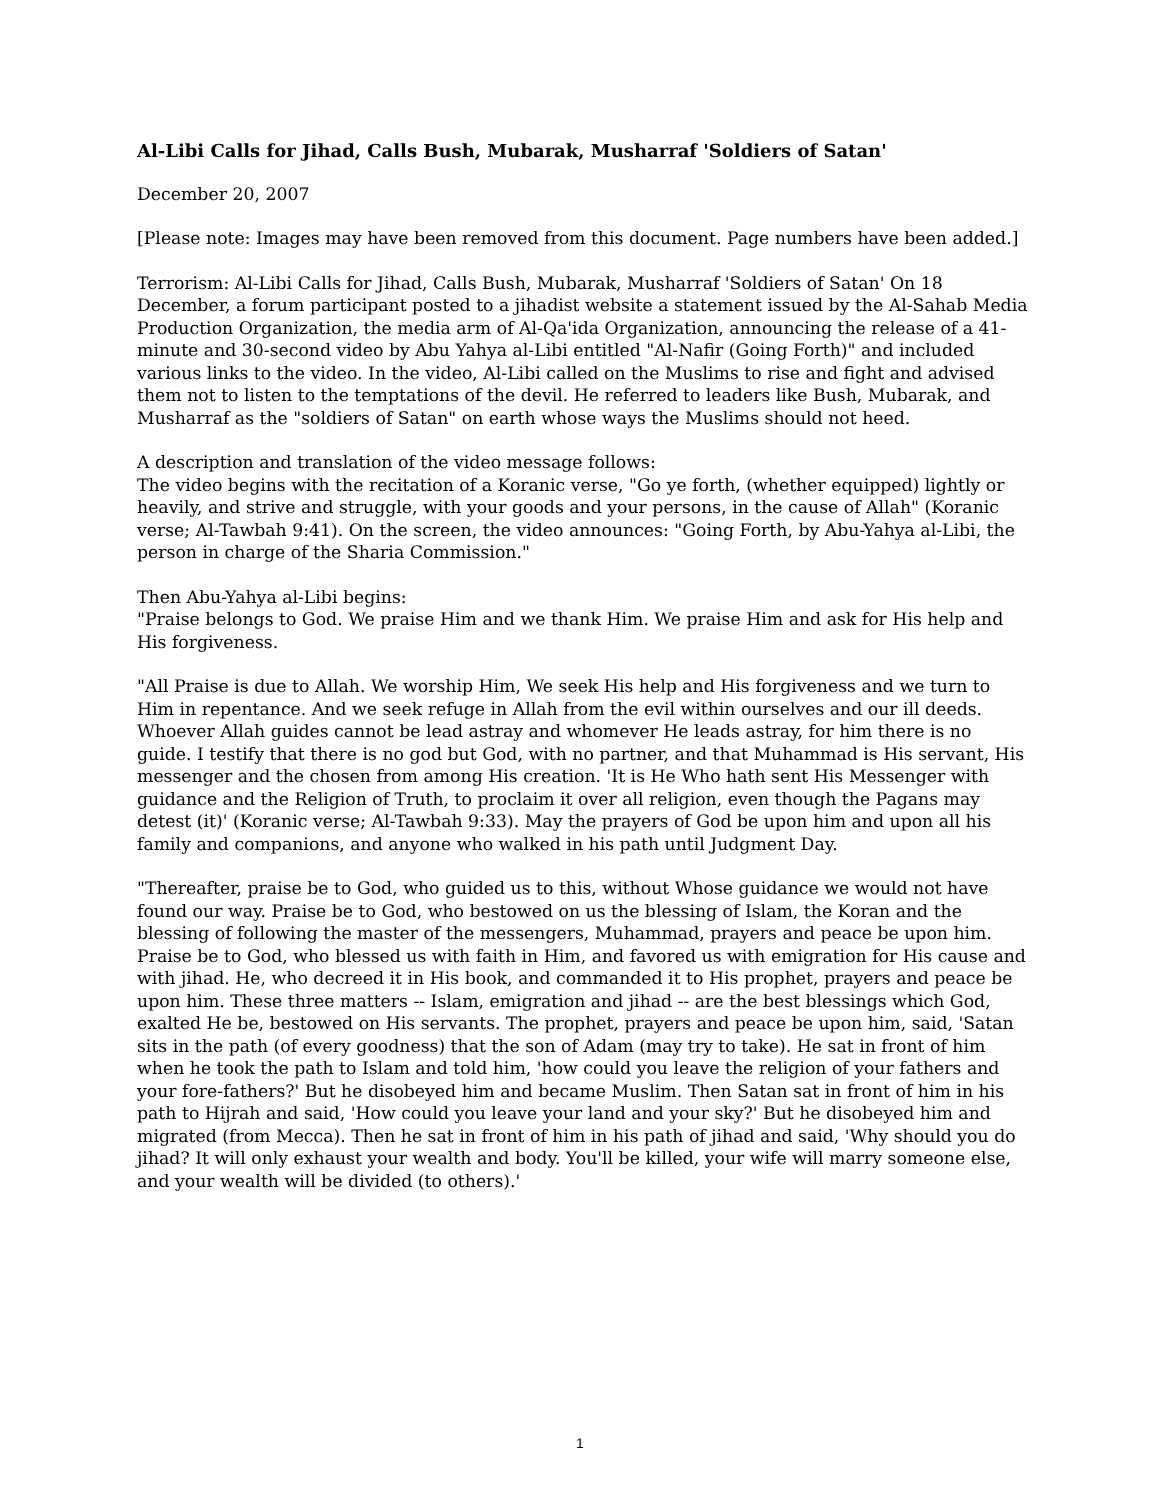Al-Libi Calls for Jihad, Calls Bush, Mubarak, Musharraf 'Soldiers of Satan'
December 20, 2007
[Please note: Images may have been removed from this document. Page numbers have been added.]
Terrorism: Al-Libi Calls for Jihad, Calls Bush, Mubarak, Musharraf 'Soldiers of Satan' On 18 December, a forum participant posted to a jihadist website a statement issued by the Al-Sahab Media Production Organization, the media arm of Al-Qa'ida Organization, announcing the release of a 41-minute and 30-second video by Abu Yahya al-Libi entitled "Al-Nafir (Going Forth)" and included various links to the video. In the video, Al-Libi called on the Muslims to rise and fight and advised them not to listen to the temptations of the devil. He referred to leaders like Bush, Mubarak, and Musharraf as the "soldiers of Satan" on earth whose ways the Muslims should not heed.
A description and translation of the video message follows:
The video begins with the recitation of a Koranic verse, "Go ye forth, (whether equipped) lightly or heavily, and strive and struggle, with your goods and your persons, in the cause of Allah" (Koranic verse; Al-Tawbah 9:41). On the screen, the video announces: "Going Forth, by Abu-Yahya al-Libi, the person in charge of the Sharia Commission."
Then Abu-Yahya al-Libi begins:
"Praise belongs to God. We praise Him and we thank Him. We praise Him and ask for His help and His forgiveness.
"All Praise is due to Allah. We worship Him, We seek His help and His forgiveness and we turn to Him in repentance. And we seek refuge in Allah from the evil within ourselves and our ill deeds. Whoever Allah guides cannot be lead astray and whomever He leads astray, for him there is no guide. I testify that there is no god but God, with no partner, and that Muhammad is His servant, His messenger and the chosen from among His creation. 'It is He Who hath sent His Messenger with guidance and the Religion of Truth, to proclaim it over all religion, even though the Pagans may detest (it)' (Koranic verse; Al-Tawbah 9:33). May the prayers of God be upon him and upon all his family and companions, and anyone who walked in his path until Judgment Day.
"Thereafter, praise be to God, who guided us to this, without Whose guidance we would not have found our way. Praise be to God, who bestowed on us the blessing of Islam, the Koran and the blessing of following the master of the messengers, Muhammad, prayers and peace be upon him. Praise be to God, who blessed us with faith in Him, and favored us with emigration for His cause and with jihad. He, who decreed it in His book, and commanded it to His prophet, prayers and peace be upon him. These three matters -- Islam, emigration and jihad -- are the best blessings which God, exalted He be, bestowed on His servants. The prophet, prayers and peace be upon him, said, 'Satan sits in the path (of every goodness) that the son of Adam (may try to take). He sat in front of him when he took the path to Islam and told him, 'how could you leave the religion of your fathers and your fore-fathers?' But he disobeyed him and became Muslim. Then Satan sat in front of him in his path to Hijrah and said, 'How could you leave your land and your sky?' But he disobeyed him and migrated (from Mecca). Then he sat in front of him in his path of jihad and said, 'Why should you do jihad? It will only exhaust your wealth and body. You'll be killed, your wife will marry someone else, and your wealth will be divided (to others).'
1